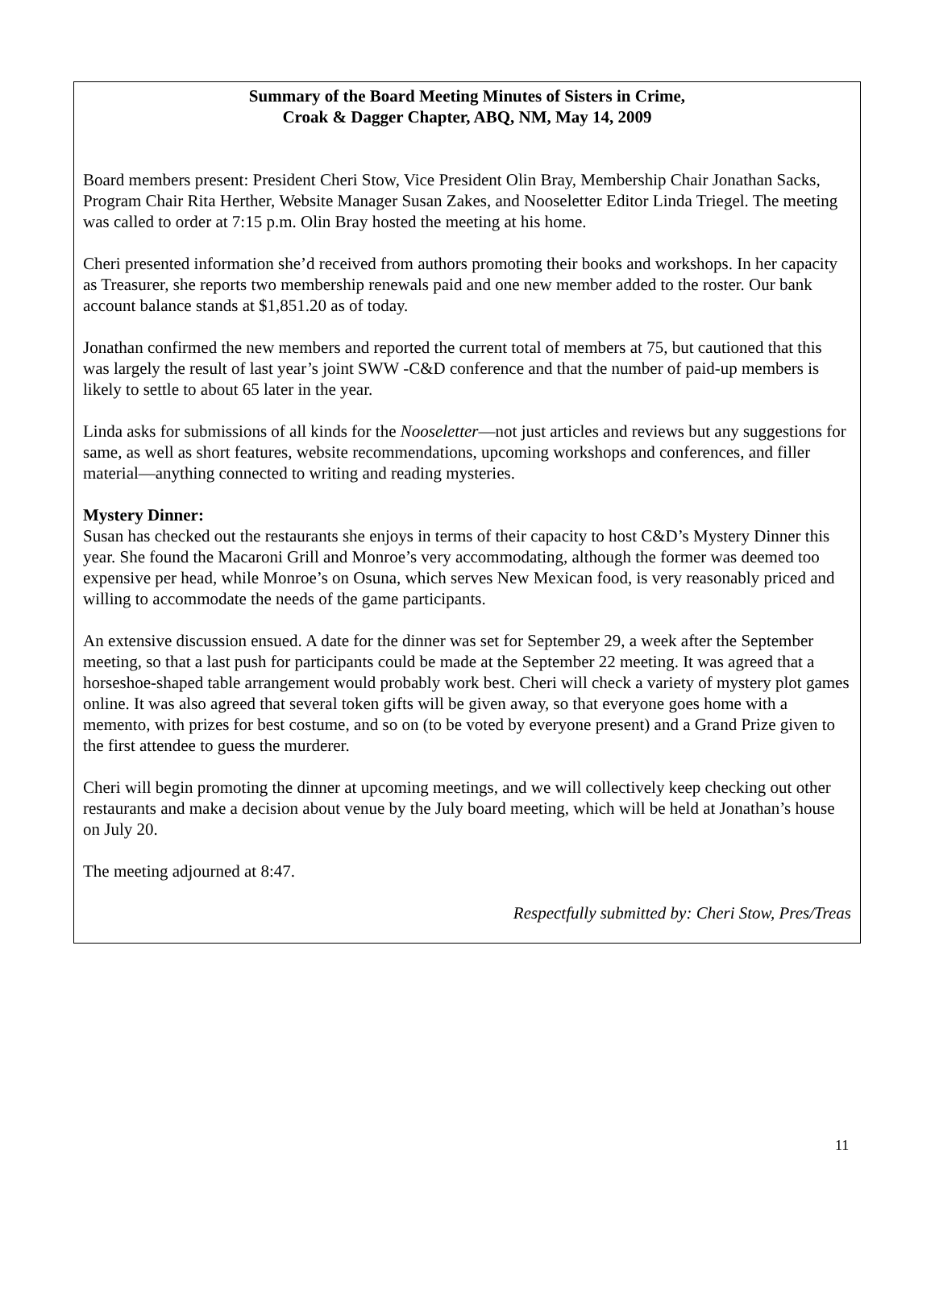Summary of the Board Meeting Minutes of Sisters in Crime,
Croak & Dagger Chapter, ABQ, NM, May 14, 2009
Board members present: President Cheri Stow, Vice President Olin Bray, Membership Chair Jonathan Sacks, Program Chair Rita Herther, Website Manager Susan Zakes, and Nooseletter Editor Linda Triegel. The meeting was called to order at 7:15 p.m. Olin Bray hosted the meeting at his home.
Cheri presented information she’d received from authors promoting their books and workshops. In her capacity as Treasurer, she reports two membership renewals paid and one new member added to the roster. Our bank account balance stands at $1,851.20 as of today.
Jonathan confirmed the new members and reported the current total of members at 75, but cautioned that this was largely the result of last year’s joint SWW -C&D conference and that the number of paid-up members is likely to settle to about 65 later in the year.
Linda asks for submissions of all kinds for the Nooseletter—not just articles and reviews but any suggestions for same, as well as short features, website recommendations, upcoming workshops and conferences, and filler material—anything connected to writing and reading mysteries.
Mystery Dinner:
Susan has checked out the restaurants she enjoys in terms of their capacity to host C&D’s Mystery Dinner this year. She found the Macaroni Grill and Monroe’s very accommodating, although the former was deemed too expensive per head, while Monroe’s on Osuna, which serves New Mexican food, is very reasonably priced and willing to accommodate the needs of the game participants.
An extensive discussion ensued. A date for the dinner was set for September 29, a week after the September meeting, so that a last push for participants could be made at the September 22 meeting. It was agreed that a horseshoe-shaped table arrangement would probably work best. Cheri will check a variety of mystery plot games online. It was also agreed that several token gifts will be given away, so that everyone goes home with a memento, with prizes for best costume, and so on (to be voted by everyone present) and a Grand Prize given to the first attendee to guess the murderer.
Cheri will begin promoting the dinner at upcoming meetings, and we will collectively keep checking out other restaurants and make a decision about venue by the July board meeting, which will be held at Jonathan’s house on July 20.
The meeting adjourned at 8:47.
Respectfully submitted by: Cheri Stow, Pres/Treas
11